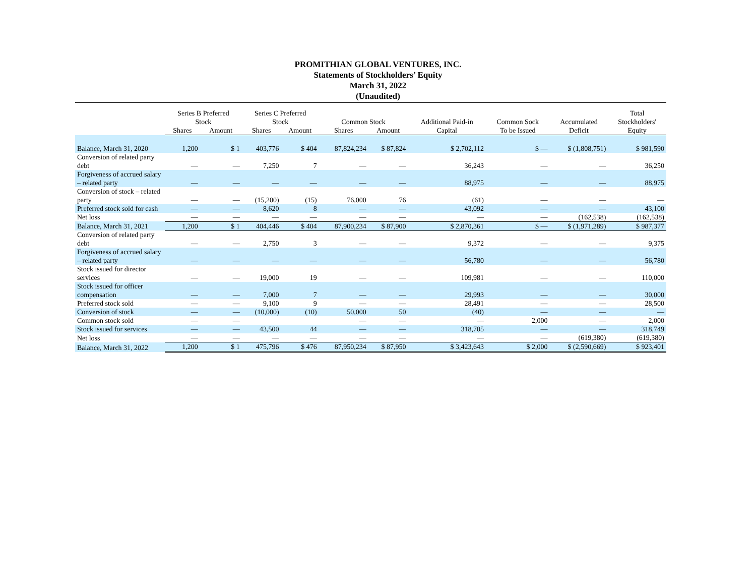PROMITHIAN GLOBAL VENTURES, INC.
Statements of Stockholders’ Equity
March 31, 2022
(Unaudited)
| | Series B Preferred Stock | | Series C Preferred Stock | | Common Stock | | Additional Paid-in | Common Sock | Accumulated | Total Stockholders' |
| --- | --- | --- | --- | --- | --- | --- | --- | --- | --- | --- |
| | Shares | Amount | Shares | Amount | Shares | Amount | Capital | To be Issued | Deficit | Equity |
| Balance, March 31, 2020 | 1,200 | $ 1 | 403,776 | $ 404 | 87,824,234 | $ 87,824 | $ 2,702,112 | $ — | $ (1,808,751) | $ 981,590 |
| Conversion of related party debt | — | — | 7,250 | 7 | — | — | 36,243 | — | — | 36,250 |
| Forgiveness of accrued salary – related party | — | — | — | — | — | — | 88,975 | — | — | 88,975 |
| Conversion of stock – related party | — | — | (15,200) | (15) | 76,000 | 76 | (61) | — | — | — |
| Preferred stock sold for cash | — | — | 8,620 | 8 | — | — | 43,092 | — | — | 43,100 |
| Net loss | — | — | — | — | — | — | — | — | (162,538) | (162,538) |
| Balance, March 31, 2021 | 1,200 | $ 1 | 404,446 | $ 404 | 87,900,234 | $ 87,900 | $ 2,870,361 | $ — | $ (1,971,289) | $ 987,377 |
| Conversion of related party debt | — | — | 2,750 | 3 | — | — | 9,372 | — | — | 9,375 |
| Forgiveness of accrued salary – related party | — | — | — | — | — | — | 56,780 | — | — | 56,780 |
| Stock issued for director services | — | — | 19,000 | 19 | — | — | 109,981 | — | — | 110,000 |
| Stock issued for officer compensation | — | — | 7,000 | 7 | — | — | 29,993 | — | — | 30,000 |
| Preferred stock sold | — | — | 9,100 | 9 | — | — | 28,491 | — | — | 28,500 |
| Conversion of stock | — | — | (10,000) | (10) | 50,000 | 50 | (40) | — | — | — |
| Common stock sold | — | — | | | — | — | — | 2,000 | — | 2,000 |
| Stock issued for services | — | — | 43,500 | 44 | — | — | 318,705 | — | — | 318,749 |
| Net loss | — | — | — | — | — | — | — | — | (619,380) | (619,380) |
| Balance, March 31, 2022 | 1,200 | $ 1 | 475,796 | $ 476 | 87,950,234 | $ 87,950 | $ 3,423,643 | $ 2,000 | $ (2,590,669) | $ 923,401 |